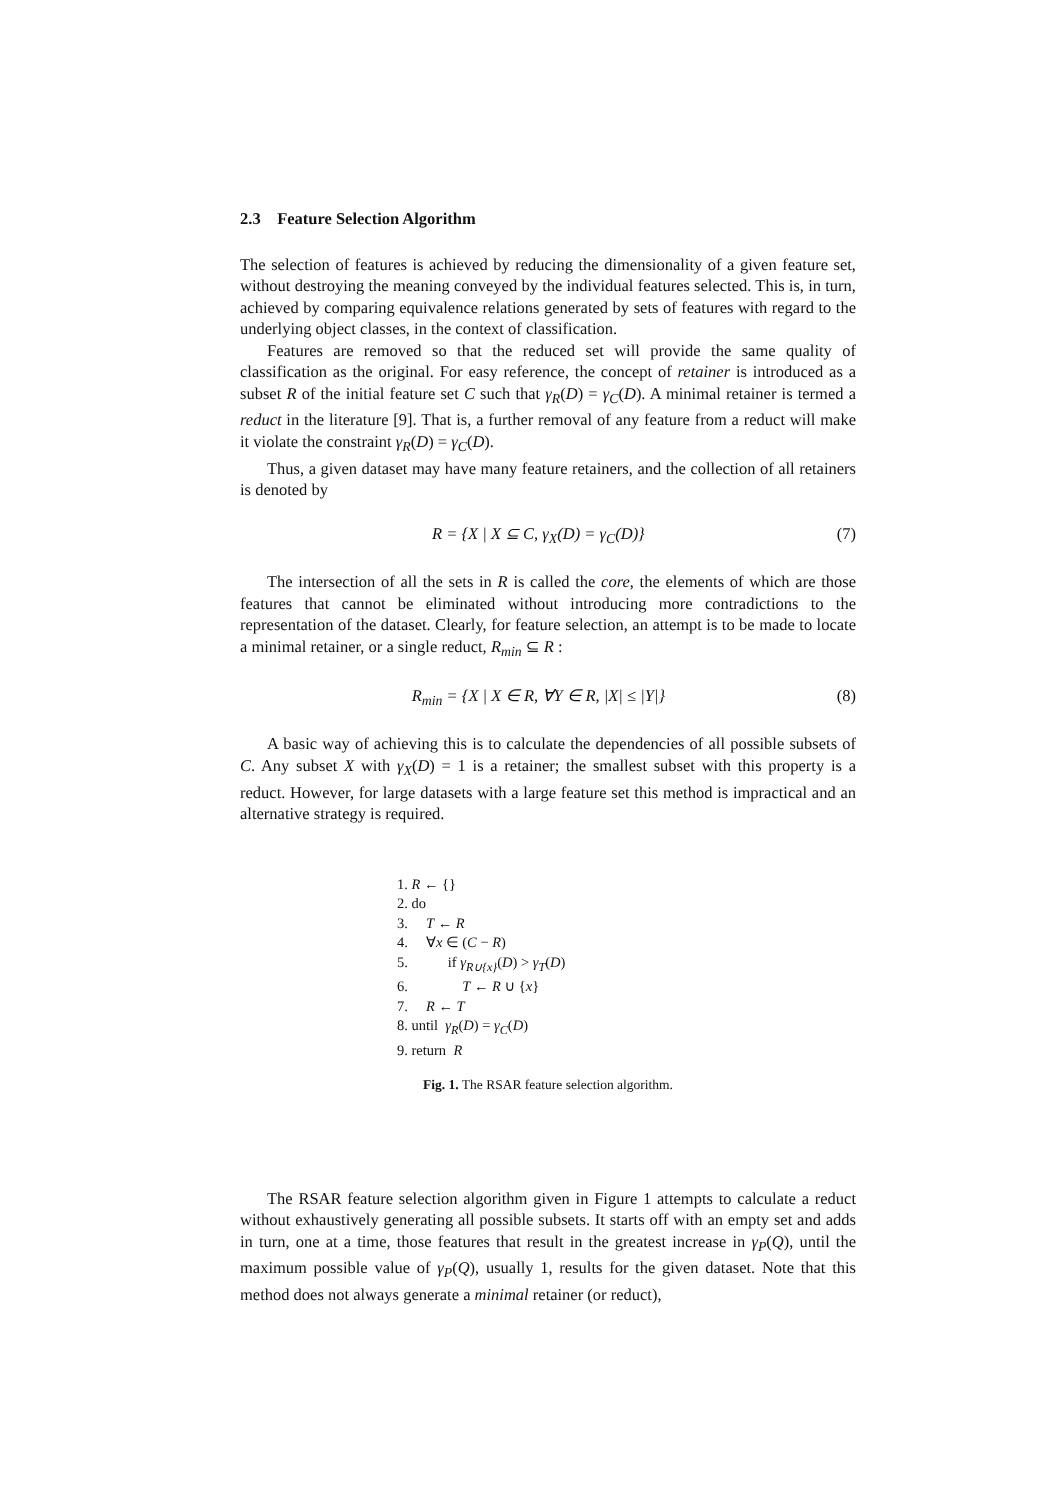2.3 Feature Selection Algorithm
The selection of features is achieved by reducing the dimensionality of a given feature set, without destroying the meaning conveyed by the individual features selected. This is, in turn, achieved by comparing equivalence relations generated by sets of features with regard to the underlying object classes, in the context of classification.
Features are removed so that the reduced set will provide the same quality of classification as the original. For easy reference, the concept of retainer is introduced as a subset R of the initial feature set C such that γ<sub>R</sub>(D) = γ<sub>C</sub>(D). A minimal retainer is termed a reduct in the literature [9]. That is, a further removal of any feature from a reduct will make it violate the constraint γ<sub>R</sub>(D) = γ<sub>C</sub>(D).
Thus, a given dataset may have many feature retainers, and the collection of all retainers is denoted by
R = {X | X ⊆ C, γ<sub>X</sub>(D) = γ<sub>C</sub>(D)} (7)
The intersection of all the sets in R is called the core, the elements of which are those features that cannot be eliminated without introducing more contradictions to the representation of the dataset. Clearly, for feature selection, an attempt is to be made to locate a minimal retainer, or a single reduct, R<sub>min</sub> ⊆ R :
R<sub>min</sub> = {X | X ∈ R, ∀Y ∈ R, |X| ≤ |Y|} (8)
A basic way of achieving this is to calculate the dependencies of all possible subsets of C. Any subset X with γ<sub>X</sub>(D) = 1 is a retainer; the smallest subset with this property is a reduct. However, for large datasets with a large feature set this method is impractical and an alternative strategy is required.
1. R ← {}
2. do
3. T ← R
4. ∀x ∈ (C − R)
5. if γ<sub>R∪{x}</sub>(D) > γ<sub>T</sub>(D)
6. T ← R ∪ {x}
7. R ← T
8. until γ<sub>R</sub>(D) = γ<sub>C</sub>(D)
9. return R
Fig. 1. The RSAR feature selection algorithm.
The RSAR feature selection algorithm given in Figure 1 attempts to calculate a reduct without exhaustively generating all possible subsets. It starts off with an empty set and adds in turn, one at a time, those features that result in the greatest increase in γ<sub>P</sub>(Q), until the maximum possible value of γ<sub>P</sub>(Q), usually 1, results for the given dataset. Note that this method does not always generate a minimal retainer (or reduct),